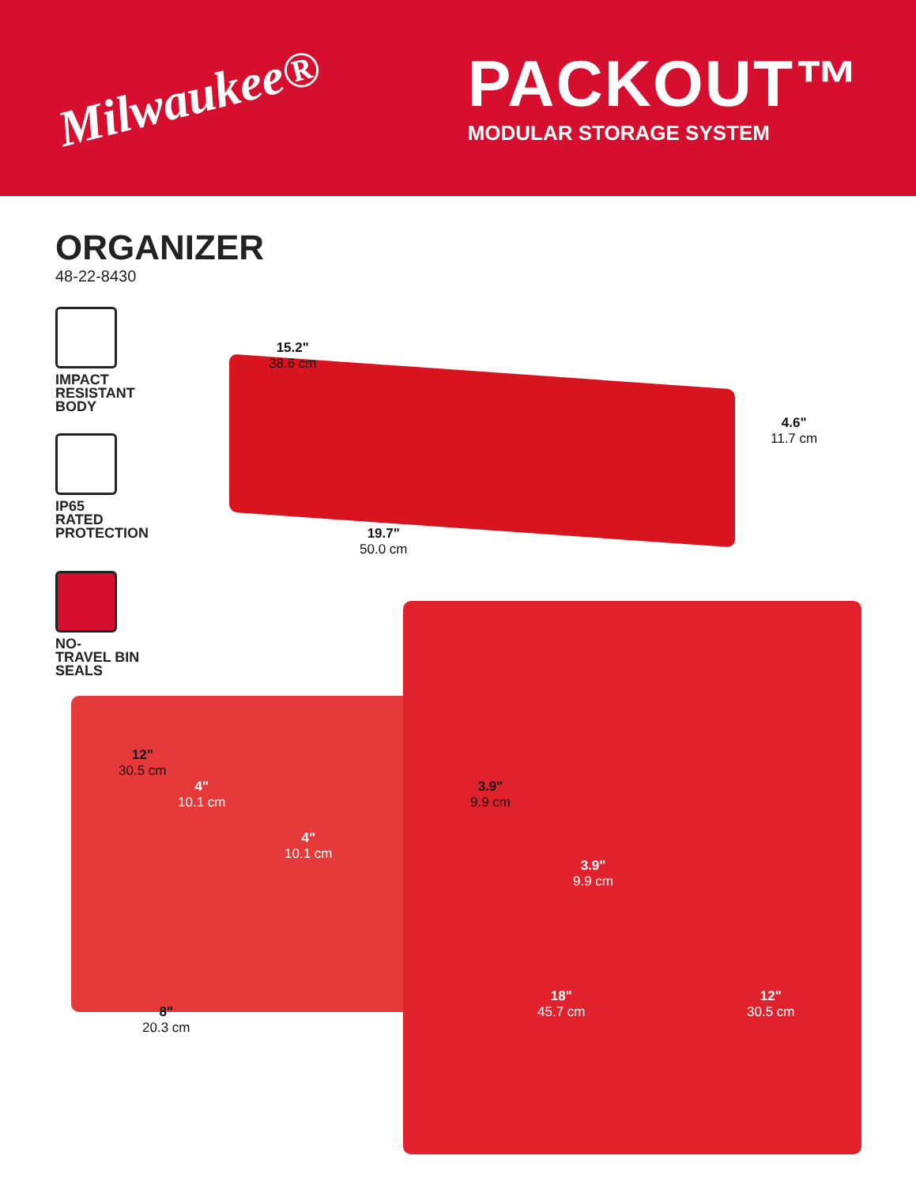Milwaukee®
PACKOUT™
MODULAR STORAGE SYSTEM
ORGANIZER
48-22-8430
IMPACT
RESISTANT
BODY
IP65
RATED
PROTECTION
NO-
TRAVEL BIN
SEALS
15.2"
38.6 cm
4.6"
11.7 cm
19.7"
50.0 cm
12"
30.5 cm
4"
10.1 cm
4"
10.1 cm
3.9"
9.9 cm
3.9"
9.9 cm
8"
20.3 cm
18"
45.7 cm
12"
30.5 cm